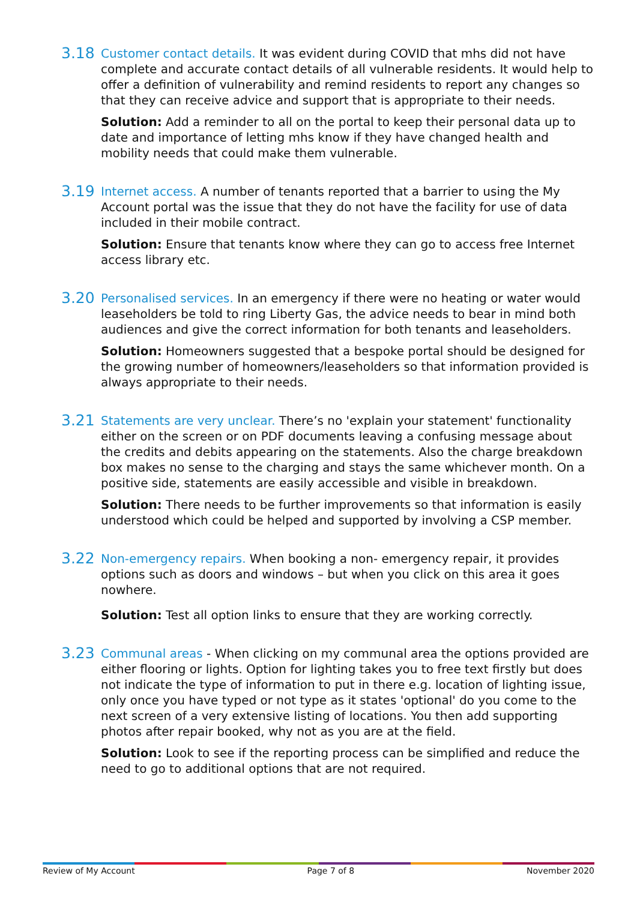3.18
Customer contact details. It was evident during COVID that mhs did not have complete and accurate contact details of all vulnerable residents. It would help to offer a definition of vulnerability and remind residents to report any changes so that they can receive advice and support that is appropriate to their needs.
Solution: Add a reminder to all on the portal to keep their personal data up to date and importance of letting mhs know if they have changed health and mobility needs that could make them vulnerable.
3.19
Internet access. A number of tenants reported that a barrier to using the My Account portal was the issue that they do not have the facility for use of data included in their mobile contract.
Solution: Ensure that tenants know where they can go to access free Internet access library etc.
3.20
Personalised services. In an emergency if there were no heating or water would leaseholders be told to ring Liberty Gas, the advice needs to bear in mind both audiences and give the correct information for both tenants and leaseholders.
Solution: Homeowners suggested that a bespoke portal should be designed for the growing number of homeowners/leaseholders so that information provided is always appropriate to their needs.
3.21
Statements are very unclear. There’s no 'explain your statement' functionality either on the screen or on PDF documents leaving a confusing message about the credits and debits appearing on the statements. Also the charge breakdown box makes no sense to the charging and stays the same whichever month. On a positive side, statements are easily accessible and visible in breakdown.
Solution: There needs to be further improvements so that information is easily understood which could be helped and supported by involving a CSP member.
3.22
Non-emergency repairs. When booking a non- emergency repair, it provides options such as doors and windows – but when you click on this area it goes nowhere.
Solution: Test all option links to ensure that they are working correctly.
3.23
Communal areas - When clicking on my communal area the options provided are either flooring or lights. Option for lighting takes you to free text firstly but does not indicate the type of information to put in there e.g. location of lighting issue, only once you have typed or not type as it states 'optional' do you come to the next screen of a very extensive listing of locations. You then add supporting photos after repair booked, why not as you are at the field.
Solution: Look to see if the reporting process can be simplified and reduce the need to go to additional options that are not required.
Review of My Account Page 7 of 8 November 2020